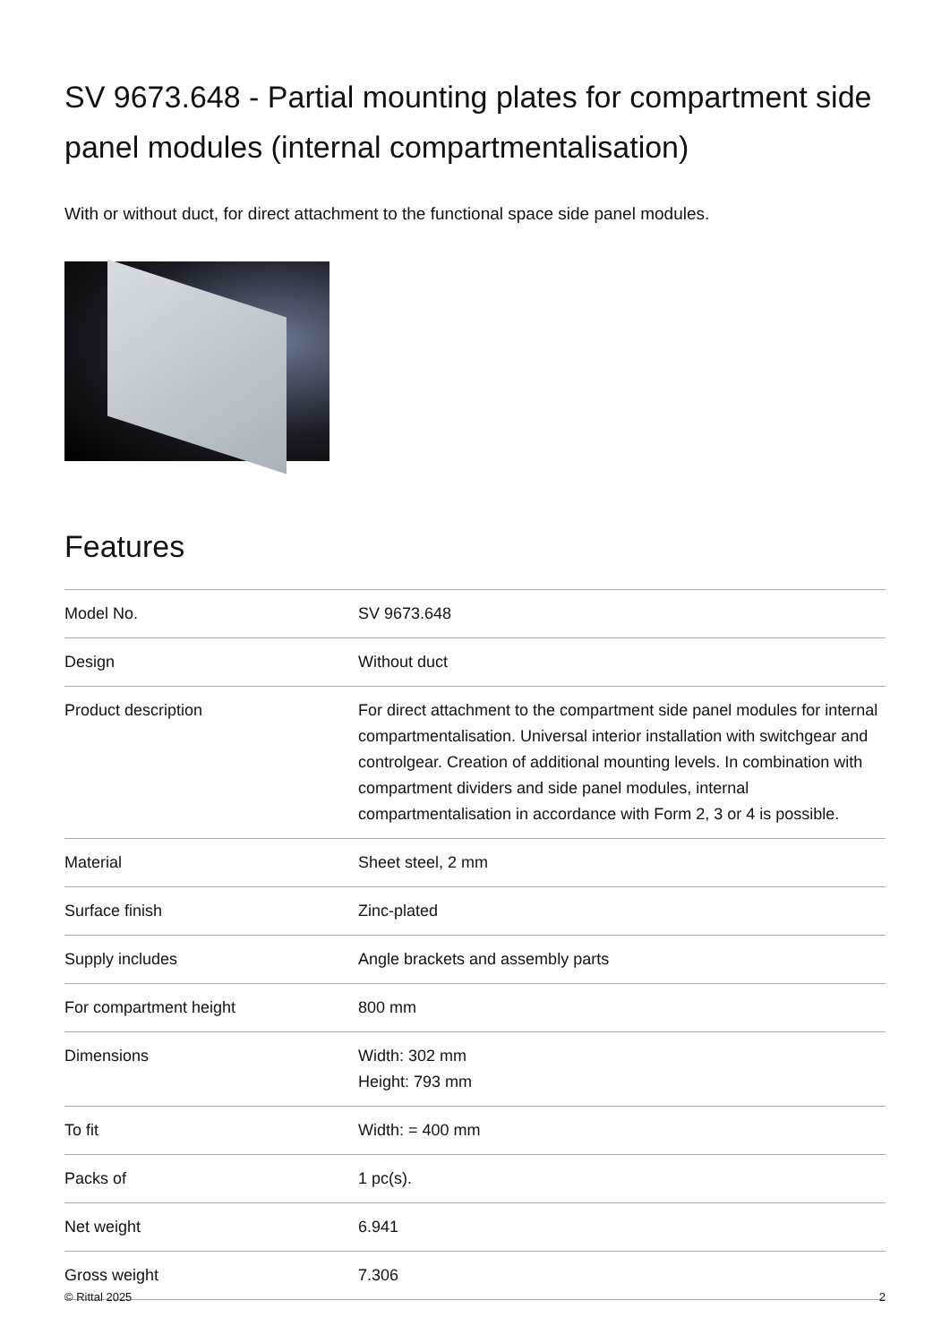SV 9673.648 - Partial mounting plates for compartment side panel modules (internal compartmentalisation)
With or without duct, for direct attachment to the functional space side panel modules.
Features
| Model No. | SV 9673.648 |
| Design | Without duct |
| Product description | For direct attachment to the compartment side panel modules for internal compartmentalisation. Universal interior installation with switchgear and controlgear. Creation of additional mounting levels. In combination with compartment dividers and side panel modules, internal compartmentalisation in accordance with Form 2, 3 or 4 is possible. |
| Material | Sheet steel, 2 mm |
| Surface finish | Zinc-plated |
| Supply includes | Angle brackets and assembly parts |
| For compartment height | 800 mm |
| Dimensions | Width: 302 mm Height: 793 mm |
| To fit | Width: = 400 mm |
| Packs of | 1 pc(s). |
| Net weight | 6.941 |
| Gross weight | 7.306 |
© Rittal 2025 2